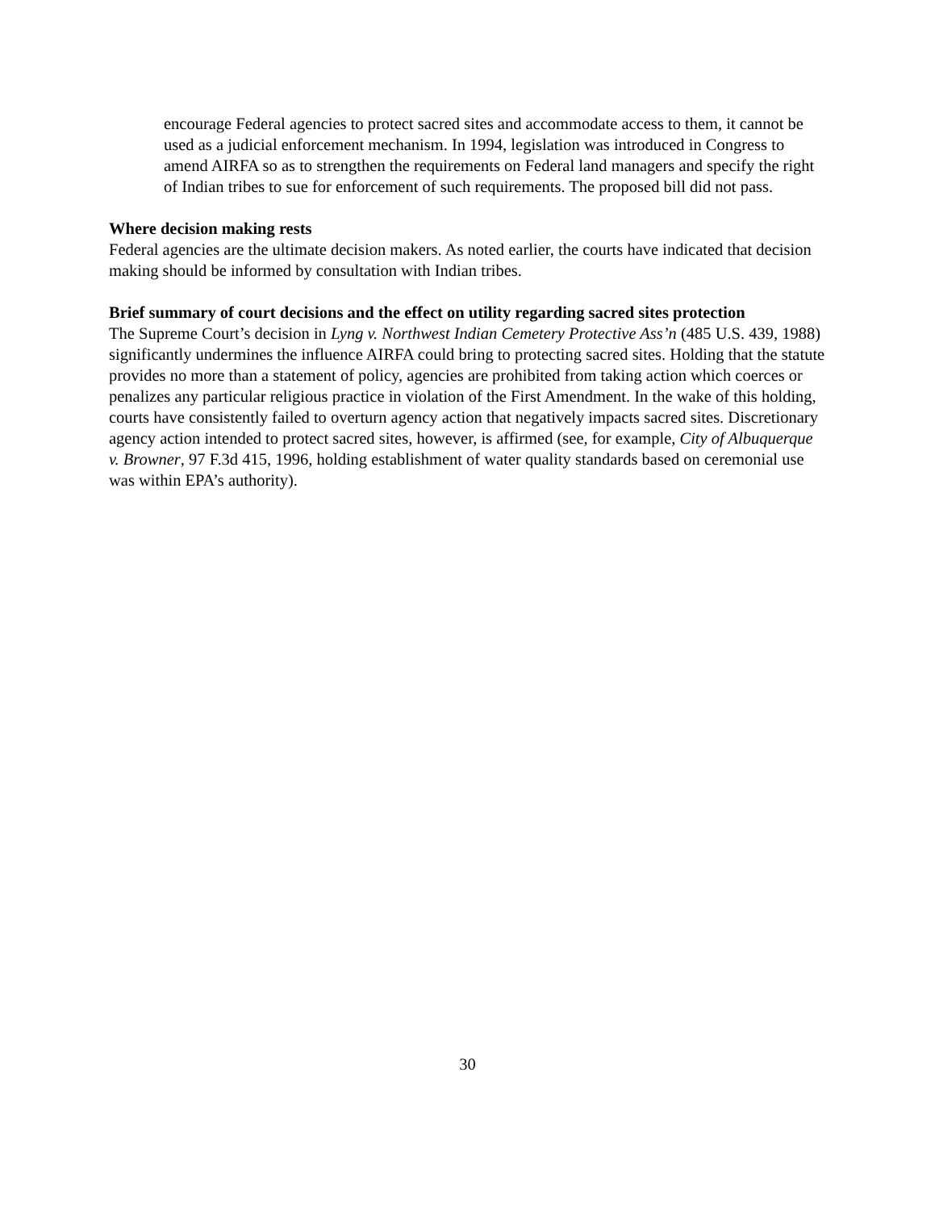encourage Federal agencies to protect sacred sites and accommodate access to them, it cannot be used as a judicial enforcement mechanism. In 1994, legislation was introduced in Congress to amend AIRFA so as to strengthen the requirements on Federal land managers and specify the right of Indian tribes to sue for enforcement of such requirements. The proposed bill did not pass.
Where decision making rests
Federal agencies are the ultimate decision makers. As noted earlier, the courts have indicated that decision making should be informed by consultation with Indian tribes.
Brief summary of court decisions and the effect on utility regarding sacred sites protection
The Supreme Court’s decision in Lyng v. Northwest Indian Cemetery Protective Ass’n (485 U.S. 439, 1988) significantly undermines the influence AIRFA could bring to protecting sacred sites. Holding that the statute provides no more than a statement of policy, agencies are prohibited from taking action which coerces or penalizes any particular religious practice in violation of the First Amendment. In the wake of this holding, courts have consistently failed to overturn agency action that negatively impacts sacred sites. Discretionary agency action intended to protect sacred sites, however, is affirmed (see, for example, City of Albuquerque v. Browner, 97 F.3d 415, 1996, holding establishment of water quality standards based on ceremonial use was within EPA’s authority).
30